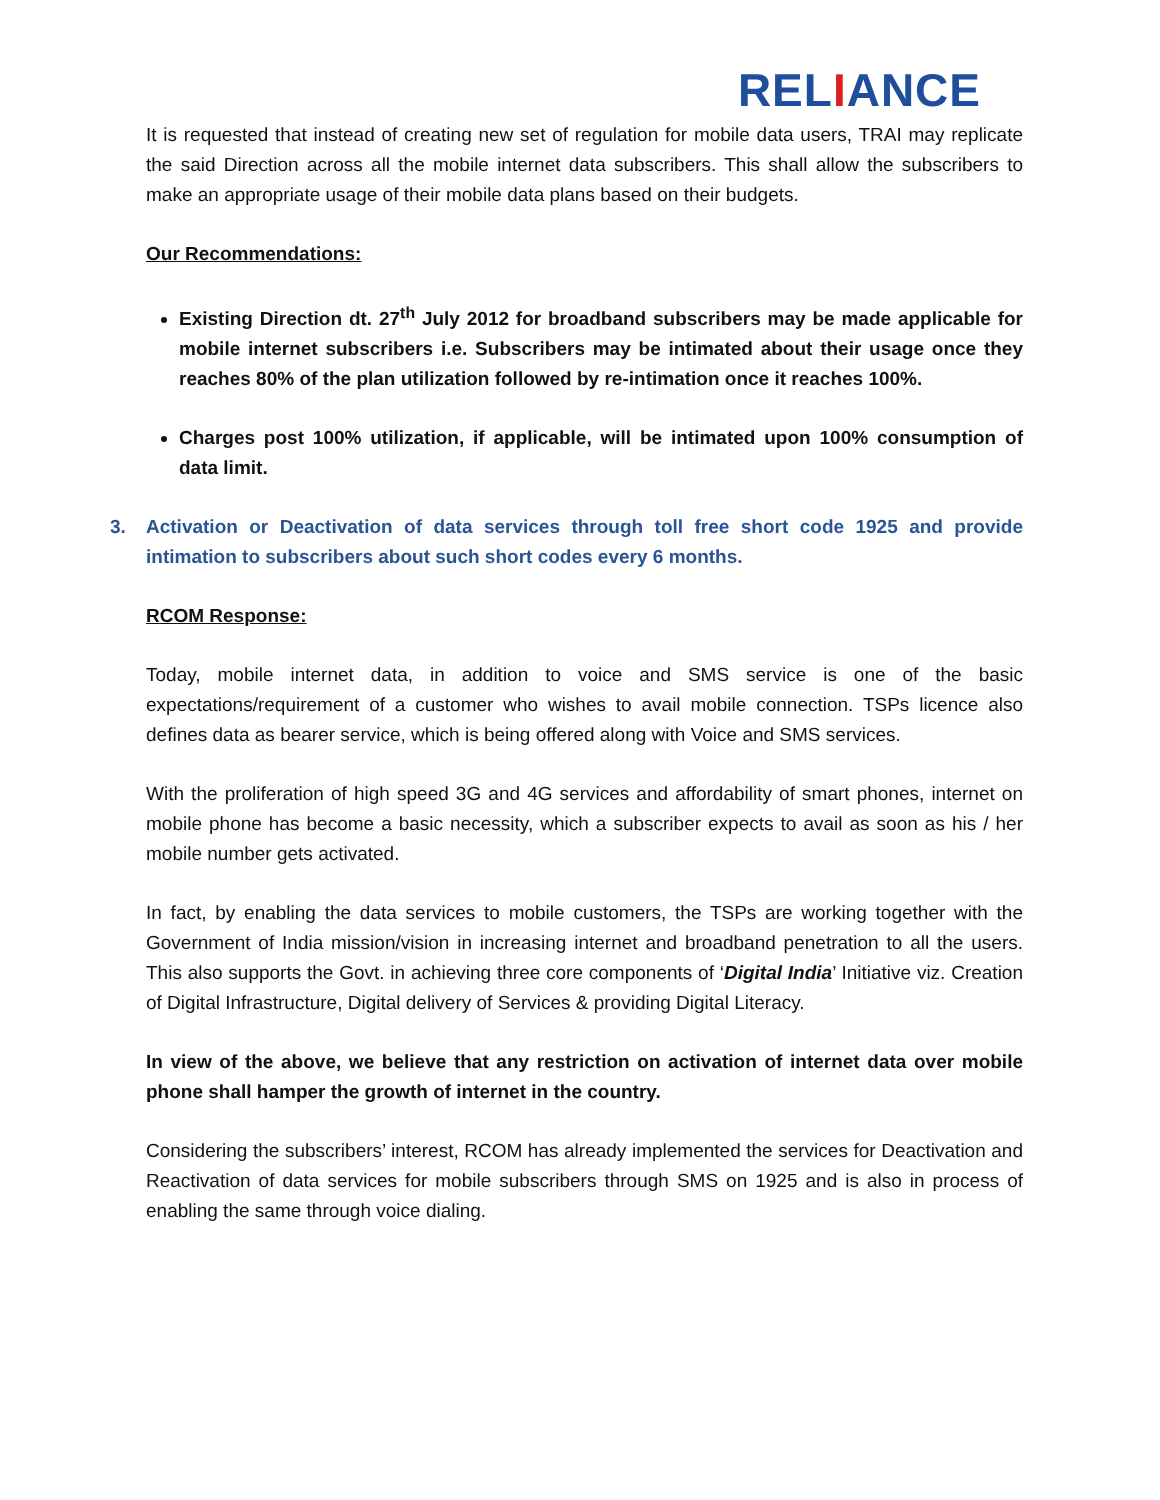RELIANCE
It is requested that instead of creating new set of regulation for mobile data users, TRAI may replicate the said Direction across all the mobile internet data subscribers. This shall allow the subscribers to make an appropriate usage of their mobile data plans based on their budgets.
Our Recommendations:
Existing Direction dt. 27<sup>th</sup> July 2012 for broadband subscribers may be made applicable for mobile internet subscribers i.e. Subscribers may be intimated about their usage once they reaches 80% of the plan utilization followed by re-intimation once it reaches 100%.
Charges post 100% utilization, if applicable, will be intimated upon 100% consumption of data limit.
3. Activation or Deactivation of data services through toll free short code 1925 and provide intimation to subscribers about such short codes every 6 months.
RCOM Response:
Today, mobile internet data, in addition to voice and SMS service is one of the basic expectations/requirement of a customer who wishes to avail mobile connection. TSPs licence also defines data as bearer service, which is being offered along with Voice and SMS services.
With the proliferation of high speed 3G and 4G services and affordability of smart phones, internet on mobile phone has become a basic necessity, which a subscriber expects to avail as soon as his / her mobile number gets activated.
In fact, by enabling the data services to mobile customers, the TSPs are working together with the Government of India mission/vision in increasing internet and broadband penetration to all the users. This also supports the Govt. in achieving three core components of ‘Digital India’ Initiative viz. Creation of Digital Infrastructure, Digital delivery of Services & providing Digital Literacy.
In view of the above, we believe that any restriction on activation of internet data over mobile phone shall hamper the growth of internet in the country.
Considering the subscribers’ interest, RCOM has already implemented the services for Deactivation and Reactivation of data services for mobile subscribers through SMS on 1925 and is also in process of enabling the same through voice dialing.